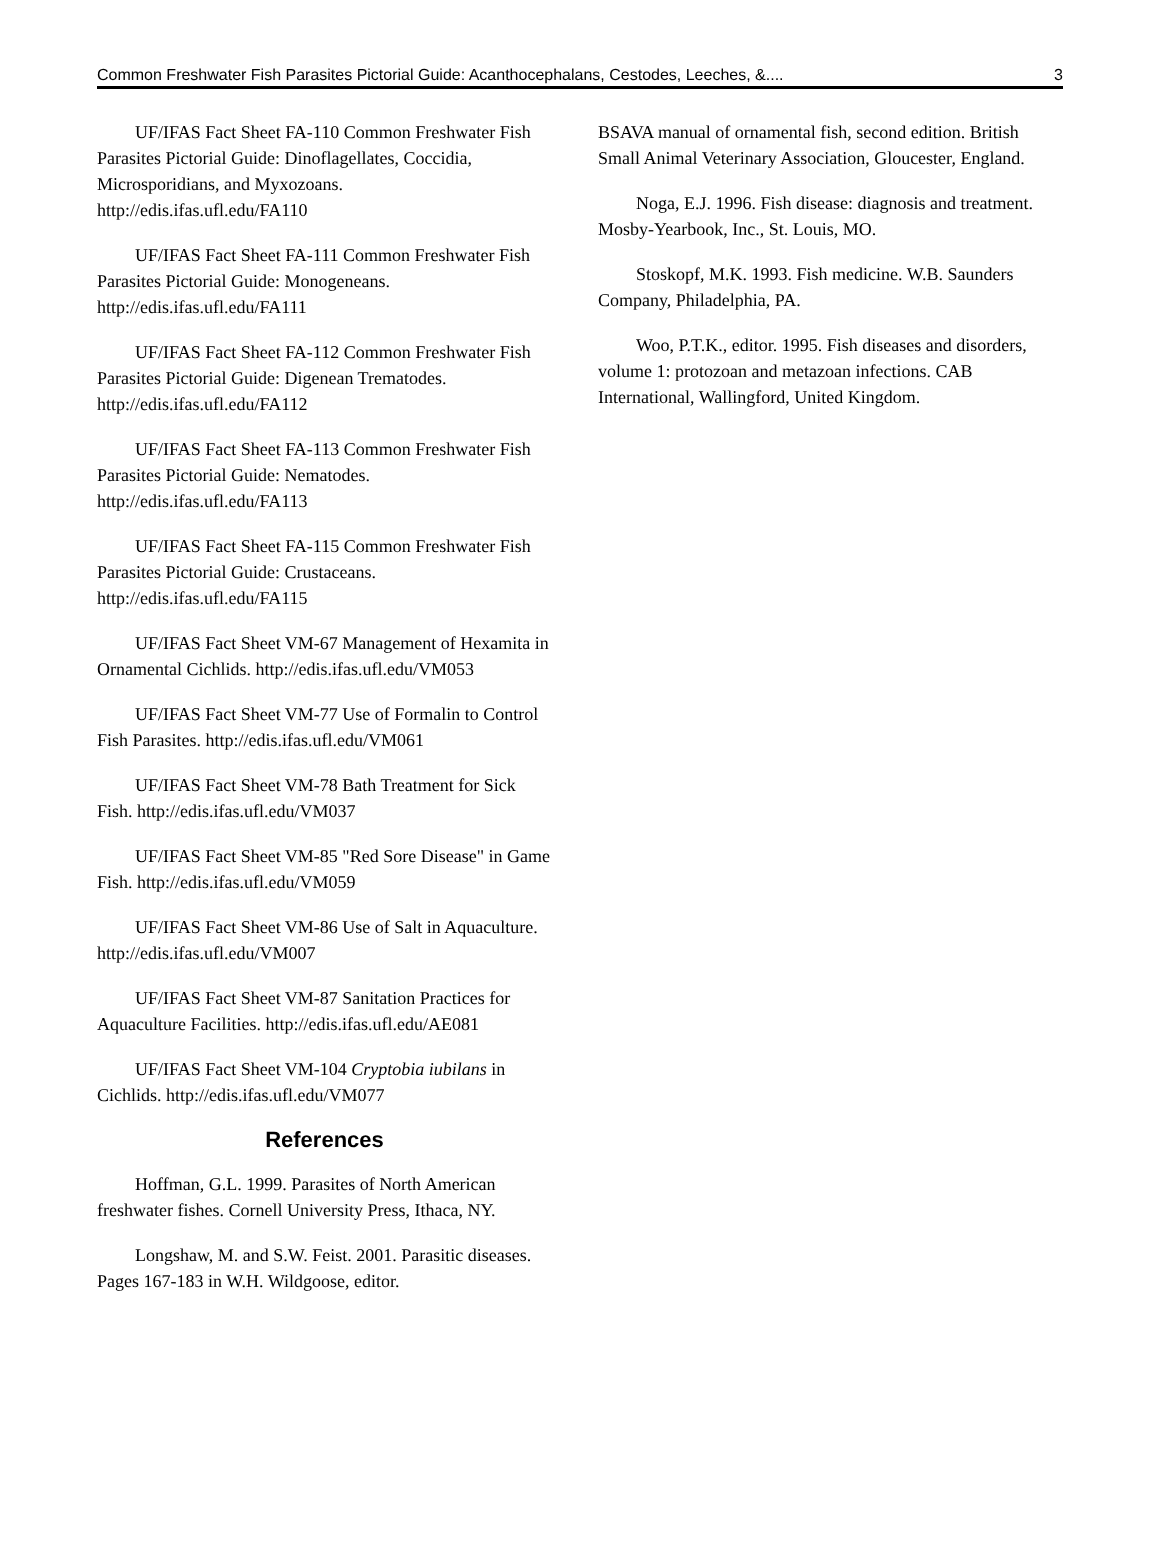Common Freshwater Fish Parasites Pictorial Guide: Acanthocephalans, Cestodes, Leeches, &.... 3
UF/IFAS Fact Sheet FA-110 Common Freshwater Fish Parasites Pictorial Guide: Dinoflagellates, Coccidia, Microsporidians, and Myxozoans. http://edis.ifas.ufl.edu/FA110
UF/IFAS Fact Sheet FA-111 Common Freshwater Fish Parasites Pictorial Guide: Monogeneans. http://edis.ifas.ufl.edu/FA111
UF/IFAS Fact Sheet FA-112 Common Freshwater Fish Parasites Pictorial Guide: Digenean Trematodes. http://edis.ifas.ufl.edu/FA112
UF/IFAS Fact Sheet FA-113 Common Freshwater Fish Parasites Pictorial Guide: Nematodes. http://edis.ifas.ufl.edu/FA113
UF/IFAS Fact Sheet FA-115 Common Freshwater Fish Parasites Pictorial Guide: Crustaceans. http://edis.ifas.ufl.edu/FA115
UF/IFAS Fact Sheet VM-67 Management of Hexamita in Ornamental Cichlids. http://edis.ifas.ufl.edu/VM053
UF/IFAS Fact Sheet VM-77 Use of Formalin to Control Fish Parasites. http://edis.ifas.ufl.edu/VM061
UF/IFAS Fact Sheet VM-78 Bath Treatment for Sick Fish. http://edis.ifas.ufl.edu/VM037
UF/IFAS Fact Sheet VM-85 "Red Sore Disease" in Game Fish. http://edis.ifas.ufl.edu/VM059
UF/IFAS Fact Sheet VM-86 Use of Salt in Aquaculture. http://edis.ifas.ufl.edu/VM007
UF/IFAS Fact Sheet VM-87 Sanitation Practices for Aquaculture Facilities. http://edis.ifas.ufl.edu/AE081
UF/IFAS Fact Sheet VM-104 Cryptobia iubilans in Cichlids. http://edis.ifas.ufl.edu/VM077
References
Hoffman, G.L. 1999. Parasites of North American freshwater fishes. Cornell University Press, Ithaca, NY.
Longshaw, M. and S.W. Feist. 2001. Parasitic diseases. Pages 167-183 in W.H. Wildgoose, editor.
BSAVA manual of ornamental fish, second edition. British Small Animal Veterinary Association, Gloucester, England.
Noga, E.J. 1996. Fish disease: diagnosis and treatment. Mosby-Yearbook, Inc., St. Louis, MO.
Stoskopf, M.K. 1993. Fish medicine. W.B. Saunders Company, Philadelphia, PA.
Woo, P.T.K., editor. 1995. Fish diseases and disorders, volume 1: protozoan and metazoan infections. CAB International, Wallingford, United Kingdom.